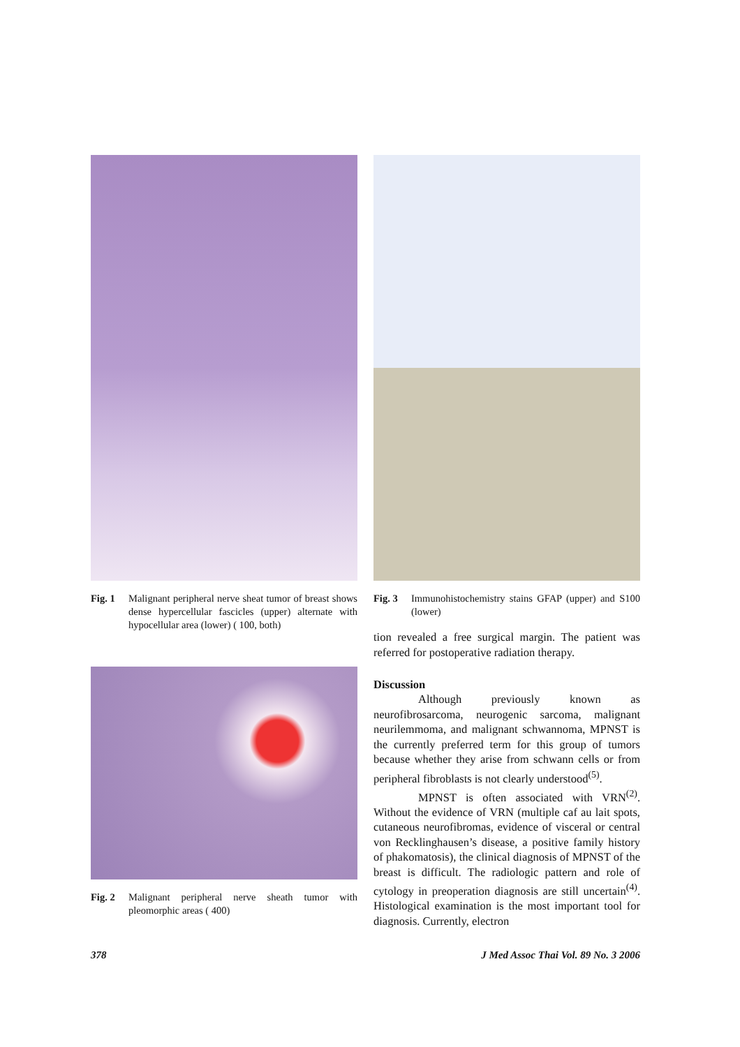Fig. 1 Malignant peripheral nerve sheat tumor of breast shows dense hypercellular fascicles (upper) alternate with hypocellular area (lower) ( 100, both)
Fig. 2 Malignant peripheral nerve sheath tumor with pleomorphic areas ( 400)
Fig. 3 Immunohistochemistry stains GFAP (upper) and S100 (lower)
tion revealed a free surgical margin. The patient was referred for postoperative radiation therapy.
Discussion
Although previously known as neurofibrosarcoma, neurogenic sarcoma, malignant neurilemmoma, and malignant schwannoma, MPNST is the currently preferred term for this group of tumors because whether they arise from schwann cells or from peripheral fibroblasts is not clearly understood<sup>(5)</sup>.
MPNST is often associated with VRN<sup>(2)</sup>. Without the evidence of VRN (multiple caf au lait spots, cutaneous neurofibromas, evidence of visceral or central von Recklinghausen’s disease, a positive family history of phakomatosis), the clinical diagnosis of MPNST of the breast is difficult. The radiologic pattern and role of cytology in preoperation diagnosis are still uncertain<sup>(4)</sup>. Histological examination is the most important tool for diagnosis. Currently, electron
378 J Med Assoc Thai Vol. 89 No. 3 2006